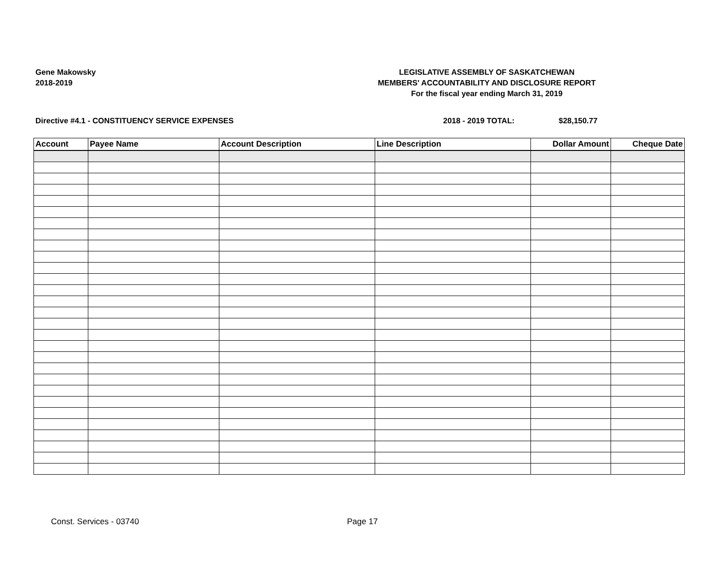Gene Makowsky
2018-2019
LEGISLATIVE ASSEMBLY OF SASKATCHEWAN
MEMBERS' ACCOUNTABILITY AND DISCLOSURE REPORT
For the fiscal year ending March 31, 2019
Directive #4.1 - CONSTITUENCY SERVICE EXPENSES 2018 - 2019 TOTAL: $28,150.77
| Account | Payee Name | Account Description | Line Description | Dollar Amount | Cheque Date |
| --- | --- | --- | --- | --- | --- |
Const. Services - 03740 Page 17